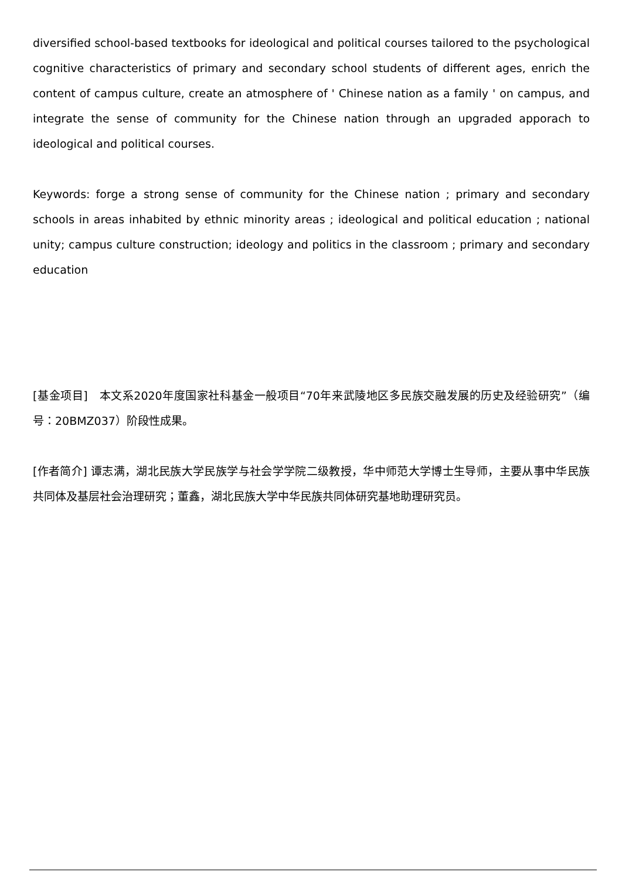diversified school-based textbooks for ideological and political courses tailored to the psychological cognitive characteristics of primary and secondary school students of different ages, enrich the content of campus culture, create an atmosphere of ' Chinese nation as a family ' on campus, and integrate the sense of community for the Chinese nation through an upgraded apporach to ideological and political courses.
Keywords: forge a strong sense of community for the Chinese nation ; primary and secondary schools in areas inhabited by ethnic minority areas ; ideological and political education ; national unity; campus culture construction; ideology and politics in the classroom ; primary and secondary education
[基金项目]　本文系2020年度国家社科基金一般项目“70年来武陵地区多民族交融发展的历史及经验研究”（编号：20BMZ037）阶段性成果。
[作者简介] 谭志满，湖北民族大学民族学与社会学学院二级教授，华中师范大学博士生导师，主要从事中华民族共同体及基层社会治理研究；董鑫，湖北民族大学中华民族共同体研究基地助理研究员。